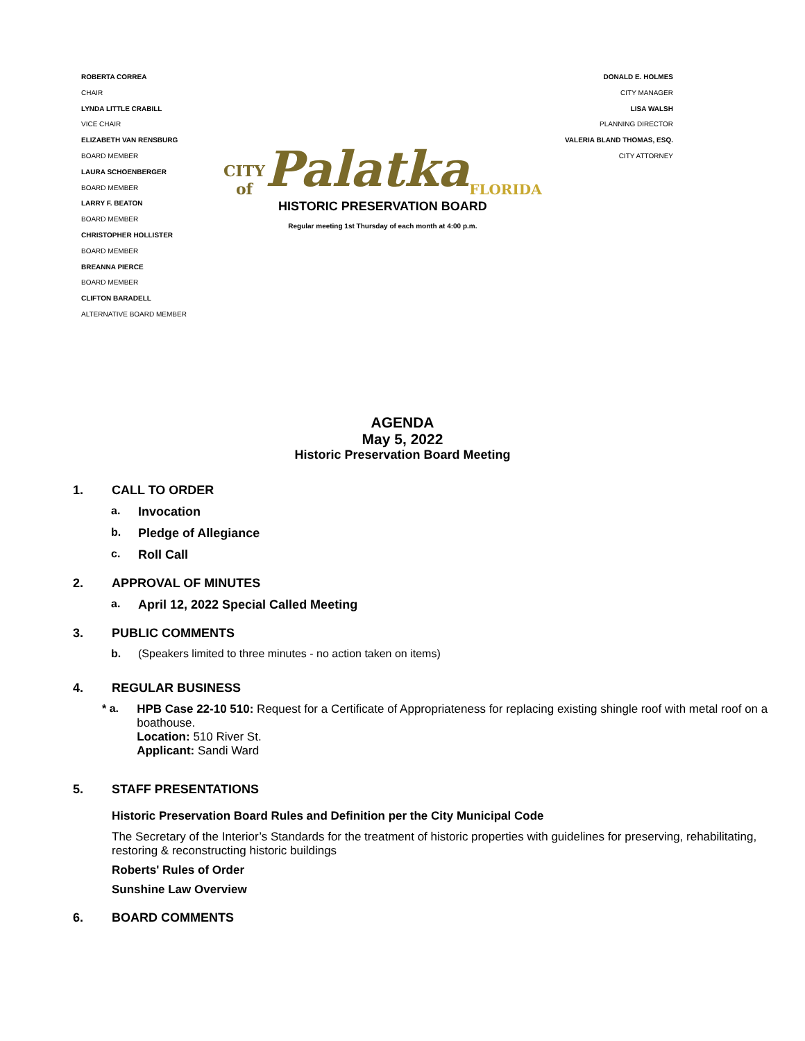ROBERTA CORREA
CHAIR
LYNDA LITTLE CRABILL
VICE CHAIR
ELIZABETH VAN RENSBURG
BOARD MEMBER
LAURA SCHOENBERGER
BOARD MEMBER
LARRY F. BEATON
BOARD MEMBER
CHRISTOPHER HOLLISTER
BOARD MEMBER
BREANNA PIERCE
BOARD MEMBER
CLIFTON BARADELL
ALTERNATIVE BOARD MEMBER
CITY of Palatka FLORIDA
HISTORIC PRESERVATION BOARD
Regular meeting 1st Thursday of each month at 4:00 p.m.
DONALD E. HOLMES
CITY MANAGER
LISA WALSH
PLANNING DIRECTOR
VALERIA BLAND THOMAS, ESQ.
CITY ATTORNEY
AGENDA
May 5, 2022
Historic Preservation Board Meeting
1. CALL TO ORDER
a. Invocation
b. Pledge of Allegiance
c. Roll Call
2. APPROVAL OF MINUTES
a. April 12, 2022 Special Called Meeting
3. PUBLIC COMMENTS
b. (Speakers limited to three minutes - no action taken on items)
4. REGULAR BUSINESS
* a. HPB Case 22-10 510: Request for a Certificate of Appropriateness for replacing existing shingle roof with metal roof on a boathouse.
Location: 510 River St.
Applicant: Sandi Ward
5. STAFF PRESENTATIONS
Historic Preservation Board Rules and Definition per the City Municipal Code
The Secretary of the Interior’s Standards for the treatment of historic properties with guidelines for preserving, rehabilitating, restoring & reconstructing historic buildings
Roberts' Rules of Order
Sunshine Law Overview
6. BOARD COMMENTS